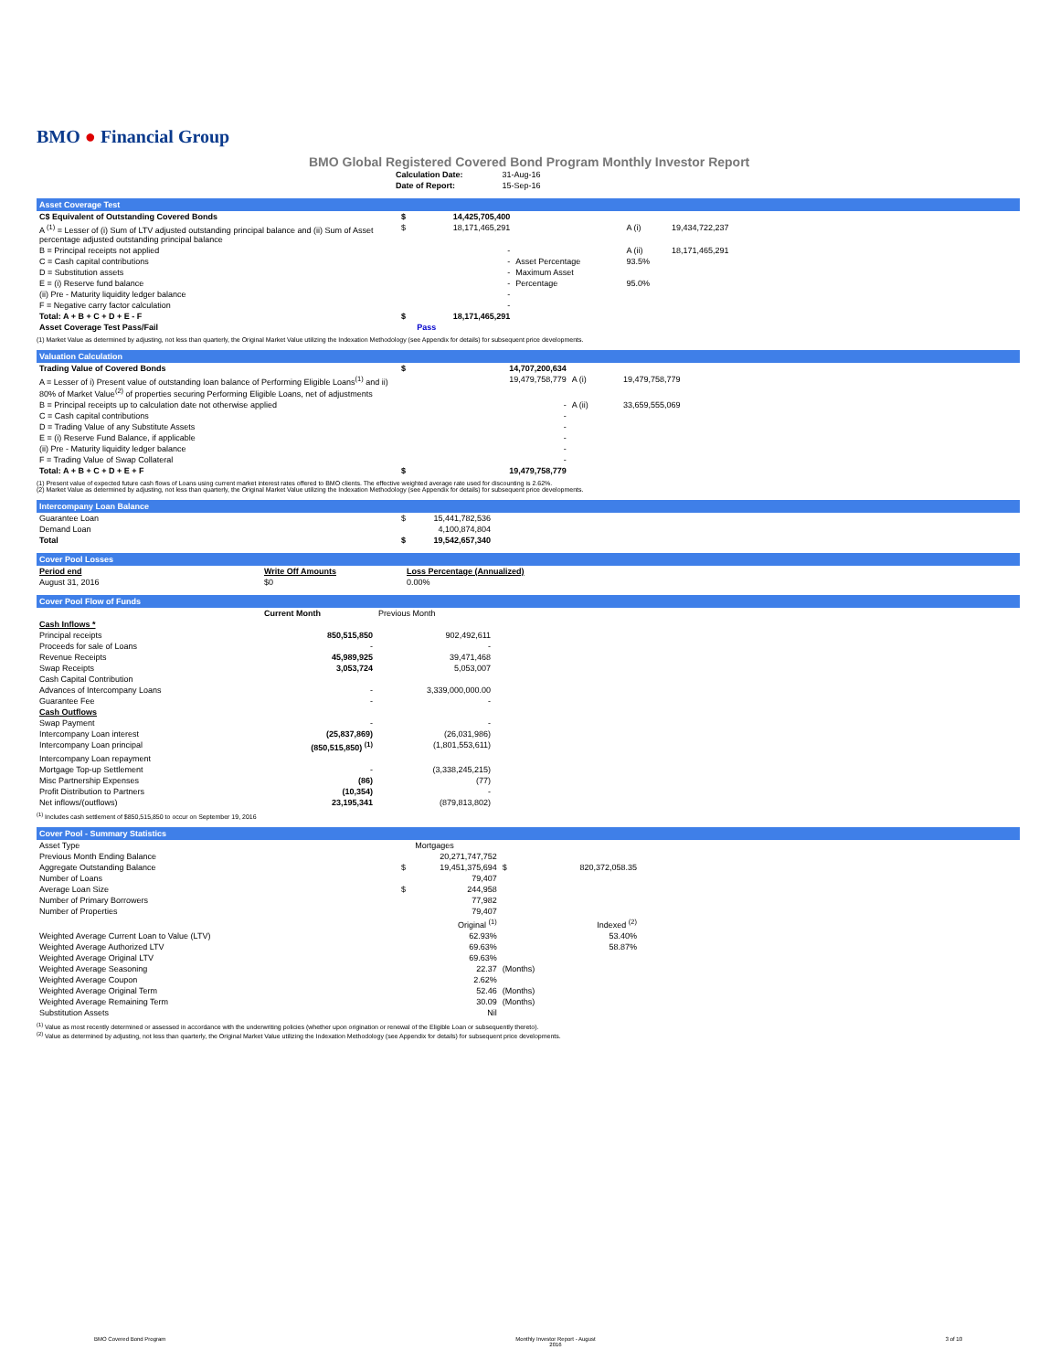BMO ● Financial Group
BMO Global Registered Covered Bond Program Monthly Investor Report
| Calculation Date: | 31-Aug-16 |
| Date of Report: | 15-Sep-16 |
Asset Coverage Test
| C$ Equivalent of Outstanding Covered Bonds | $ | 14,425,705,400 | | | |
| A <sup>(1)</sup> = Lesser of (i) Sum of LTV adjusted outstanding principal balance and (ii) Sum of Asset percentage adjusted outstanding principal balance | $ | 18,171,465,291 | | A (i) | 19,434,722,237 |
| B = Principal receipts not applied | | - | | A (ii) | 18,171,465,291 |
| C = Cash capital contributions | | - | Asset Percentage | 93.5% | |
| D = Substitution assets | | - | Maximum Asset | | |
| E = (i) Reserve fund balance | | - | Percentage | 95.0% | |
| (ii) Pre - Maturity liquidity ledger balance | | - | | | |
| F = Negative carry factor calculation | | - | | | |
| Total: A + B + C + D + E - F | $ | 18,171,465,291 | | | |
| Asset Coverage Test Pass/Fail | | Pass | | | |
(1) Market Value as determined by adjusting, not less than quarterly, the Original Market Value utilizing the Indexation Methodology (see Appendix for details) for subsequent price developments.
Valuation Calculation
| Trading Value of Covered Bonds | $ | 14,707,200,634 | | |
| A = Lesser of i) Present value of outstanding loan balance of Performing Eligible Loans<sup>(1)</sup> and ii) 80% of Market Value<sup>(2)</sup> of properties securing Performing Eligible Loans, net of adjustments | | 19,479,758,779 | A (i) | 19,479,758,779 |
| B = Principal receipts up to calculation date not otherwise applied | | - | A (ii) | 33,659,555,069 |
| C = Cash capital contributions | | - | | |
| D = Trading Value of any Substitute Assets | | - | | |
| E = (i) Reserve Fund Balance, if applicable | | - | | |
| (ii) Pre - Maturity liquidity ledger balance | | - | | |
| F = Trading Value of Swap Collateral | | - | | |
| Total: A + B + C + D + E + F | $ | 19,479,758,779 | | |
(1) Present value of expected future cash flows of Loans using current market interest rates offered to BMO clients. The effective weighted average rate used for discounting is 2.62%.
(2) Market Value as determined by adjusting, not less than quarterly, the Original Market Value utilizing the Indexation Methodology (see Appendix for details) for subsequent price developments.
Intercompany Loan Balance
| Guarantee Loan | $ | 15,441,782,536 |
| Demand Loan | | 4,100,874,804 |
| Total | $ | 19,542,657,340 |
Cover Pool Losses
| Period end | Write Off Amounts | Loss Percentage (Annualized) |
| --- | --- | --- |
| August 31, 2016 | $0 | 0.00% |
Cover Pool Flow of Funds
| | Current Month | Previous Month |
| --- | --- | --- |
| Cash Inflows * | | |
| Principal receipts | 850,515,850 | 902,492,611 |
| Proceeds for sale of Loans | - | - |
| Revenue Receipts | 45,989,925 | 39,471,468 |
| Swap Receipts | 3,053,724 | 5,053,007 |
| Cash Capital Contribution | | |
| Advances of Intercompany Loans | - | 3,339,000,000.00 |
| Guarantee Fee | - | - |
| Cash Outflows | | |
| Swap Payment | - | - |
| Intercompany Loan interest | (25,837,869) | (26,031,986) |
| Intercompany Loan principal | (850,515,850) <sup>(1)</sup> | (1,801,553,611) |
| Intercompany Loan repayment | | |
| Mortgage Top-up Settlement | - | (3,338,245,215) |
| Misc Partnership Expenses | (86) | (77) |
| Profit Distribution to Partners | (10,354) | - |
| Net inflows/(outflows) | 23,195,341 | (879,813,802) |
<sup>(1)</sup> Includes cash settlement of $850,515,850 to occur on September 19, 2016
Cover Pool - Summary Statistics
| Asset Type | | Mortgages | | |
| Previous Month Ending Balance | | 20,271,747,752 | | |
| Aggregate Outstanding Balance | $ | 19,451,375,694 | $ | 820,372,058.35 |
| Number of Loans | | 79,407 | | |
| Average Loan Size | $ | 244,958 | | |
| Number of Primary Borrowers | | 77,982 | | |
| Number of Properties | | 79,407 | | |
| | | Original <sup>(1)</sup> | | Indexed <sup>(2)</sup> |
| Weighted Average Current Loan to Value (LTV) | | 62.93% | | 53.40% |
| Weighted Average Authorized LTV | | 69.63% | | 58.87% |
| Weighted Average Original LTV | | 69.63% | | |
| Weighted Average Seasoning | | 22.37 | (Months) | |
| Weighted Average Coupon | | 2.62% | | |
| Weighted Average Original Term | | 52.46 | (Months) | |
| Weighted Average Remaining Term | | 30.09 | (Months) | |
| Substitution Assets | | Nil | | |
<sup>(1)</sup> Value as most recently determined or assessed in accordance with the underwriting policies (whether upon origination or renewal of the Eligible Loan or subsequently thereto).
<sup>(2)</sup> Value as determined by adjusting, not less than quarterly, the Original Market Value utilizing the Indexation Methodology (see Appendix for details) for subsequent price developments.
BMO Covered Bond Program Monthly Investor Report - August
2016 3 of 10